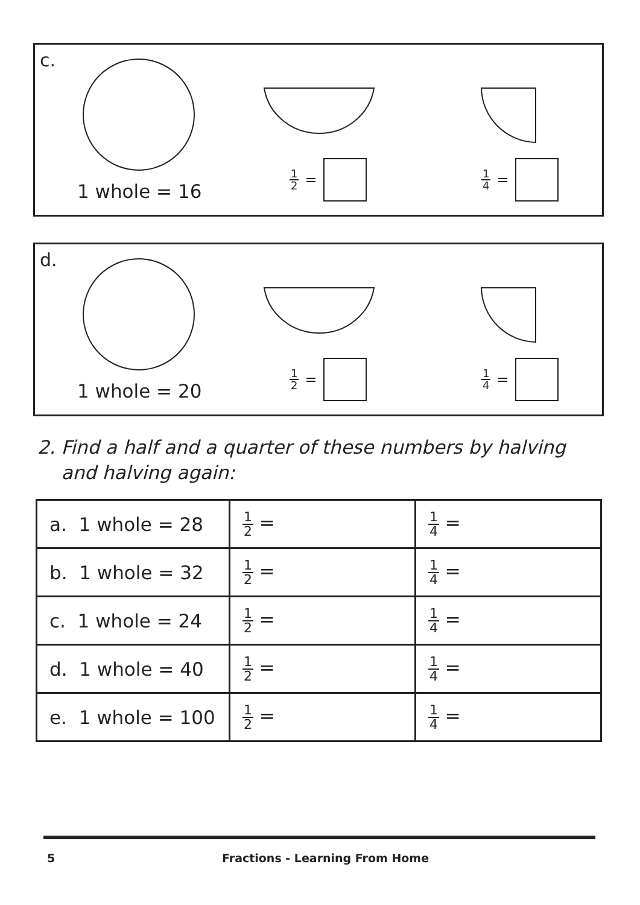c.
1 whole = 16
1 2 = 1 4 =
d.
1 whole = 20
1 2 = 1 4 =
2. Find a half and a quarter of these numbers by halving
and halving again:
| a. 1 whole = 28 | 1 2 = | 1 4 = |
| b. 1 whole = 32 | 1 2 = | 1 4 = |
| c. 1 whole = 24 | 1 2 = | 1 4 = |
| d. 1 whole = 40 | 1 2 = | 1 4 = |
| e. 1 whole = 100 | 1 2 = | 1 4 = |
5 Fractions - Learning From Home